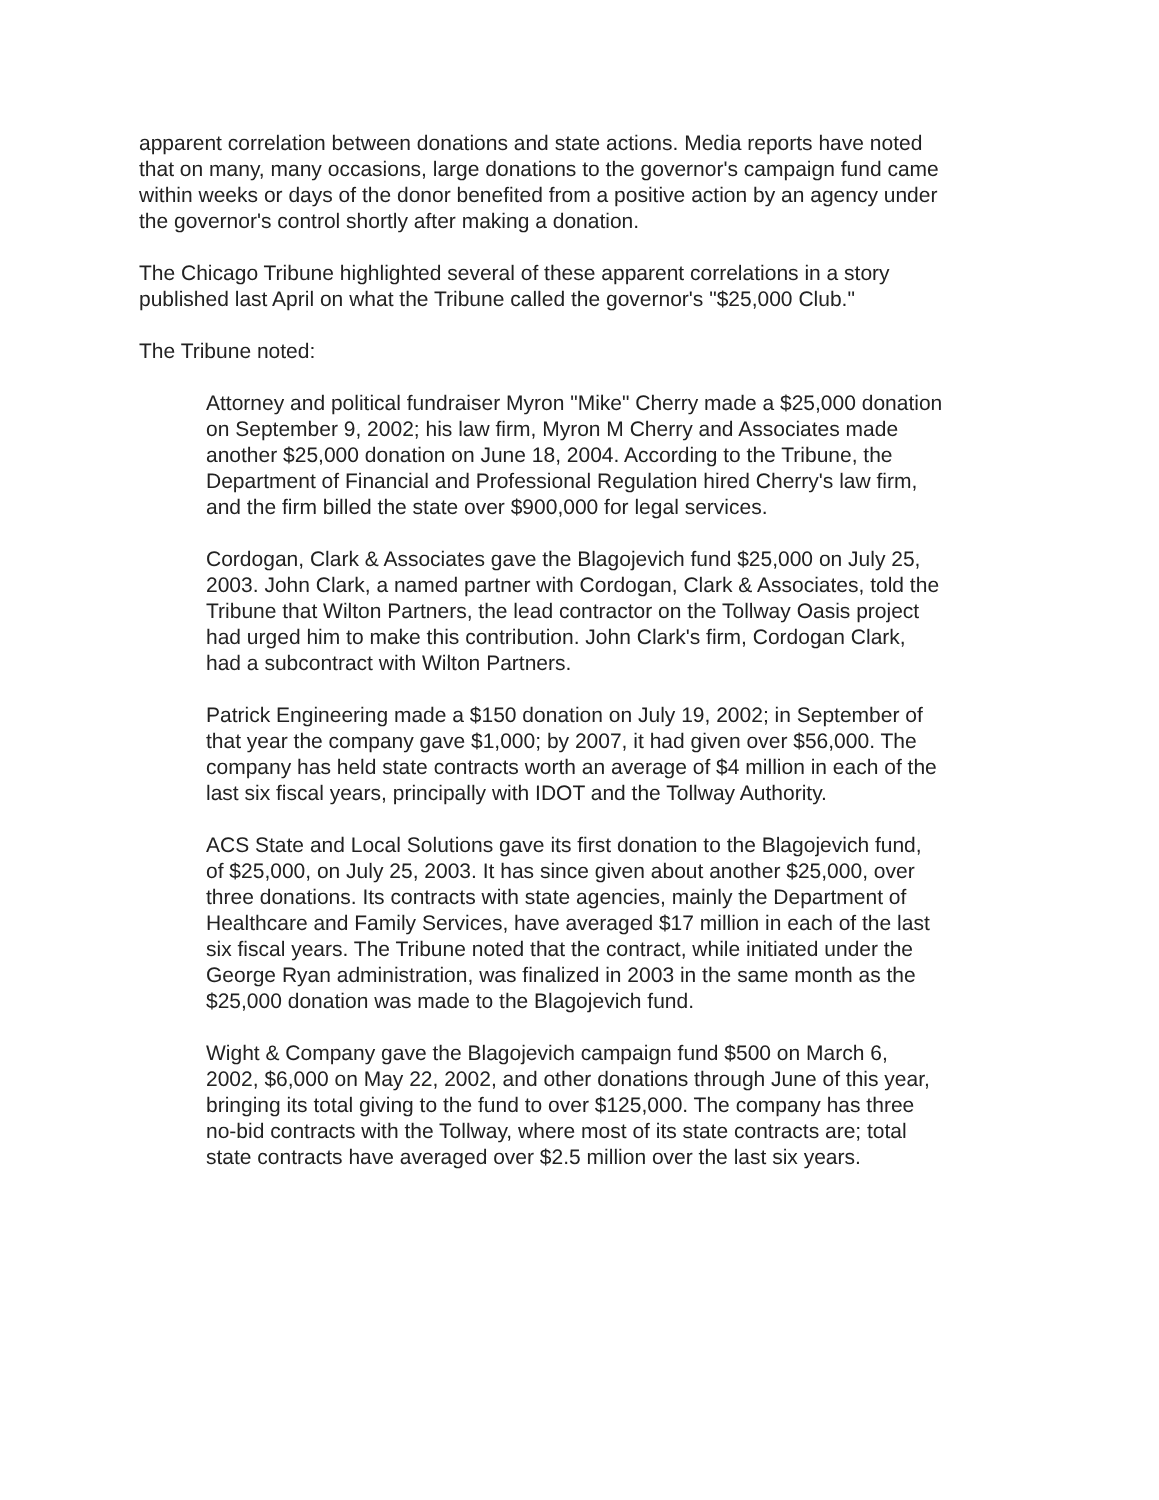apparent correlation between donations and state actions. Media reports have noted that on many, many occasions, large donations to the governor's campaign fund came within weeks or days of the donor benefited from a positive action by an agency under the governor's control shortly after making a donation.
The Chicago Tribune highlighted several of these apparent correlations in a story published last April on what the Tribune called the governor's "$25,000 Club."
The Tribune noted:
Attorney and political fundraiser Myron "Mike" Cherry made a $25,000 donation on September 9, 2002; his law firm, Myron M Cherry and Associates made another $25,000 donation on June 18, 2004. According to the Tribune, the Department of Financial and Professional Regulation hired Cherry's law firm, and the firm billed the state over $900,000 for legal services.
Cordogan, Clark & Associates gave the Blagojevich fund $25,000 on July 25, 2003. John Clark, a named partner with Cordogan, Clark & Associates, told the Tribune that Wilton Partners, the lead contractor on the Tollway Oasis project had urged him to make this contribution. John Clark's firm, Cordogan Clark, had a subcontract with Wilton Partners.
Patrick Engineering made a $150 donation on July 19, 2002; in September of that year the company gave $1,000; by 2007, it had given over $56,000. The company has held state contracts worth an average of $4 million in each of the last six fiscal years, principally with IDOT and the Tollway Authority.
ACS State and Local Solutions gave its first donation to the Blagojevich fund, of $25,000, on July 25, 2003. It has since given about another $25,000, over three donations. Its contracts with state agencies, mainly the Department of Healthcare and Family Services, have averaged $17 million in each of the last six fiscal years. The Tribune noted that the contract, while initiated under the George Ryan administration, was finalized in 2003 in the same month as the $25,000 donation was made to the Blagojevich fund.
Wight & Company gave the Blagojevich campaign fund $500 on March 6, 2002, $6,000 on May 22, 2002, and other donations through June of this year, bringing its total giving to the fund to over $125,000. The company has three no-bid contracts with the Tollway, where most of its state contracts are; total state contracts have averaged over $2.5 million over the last six years.